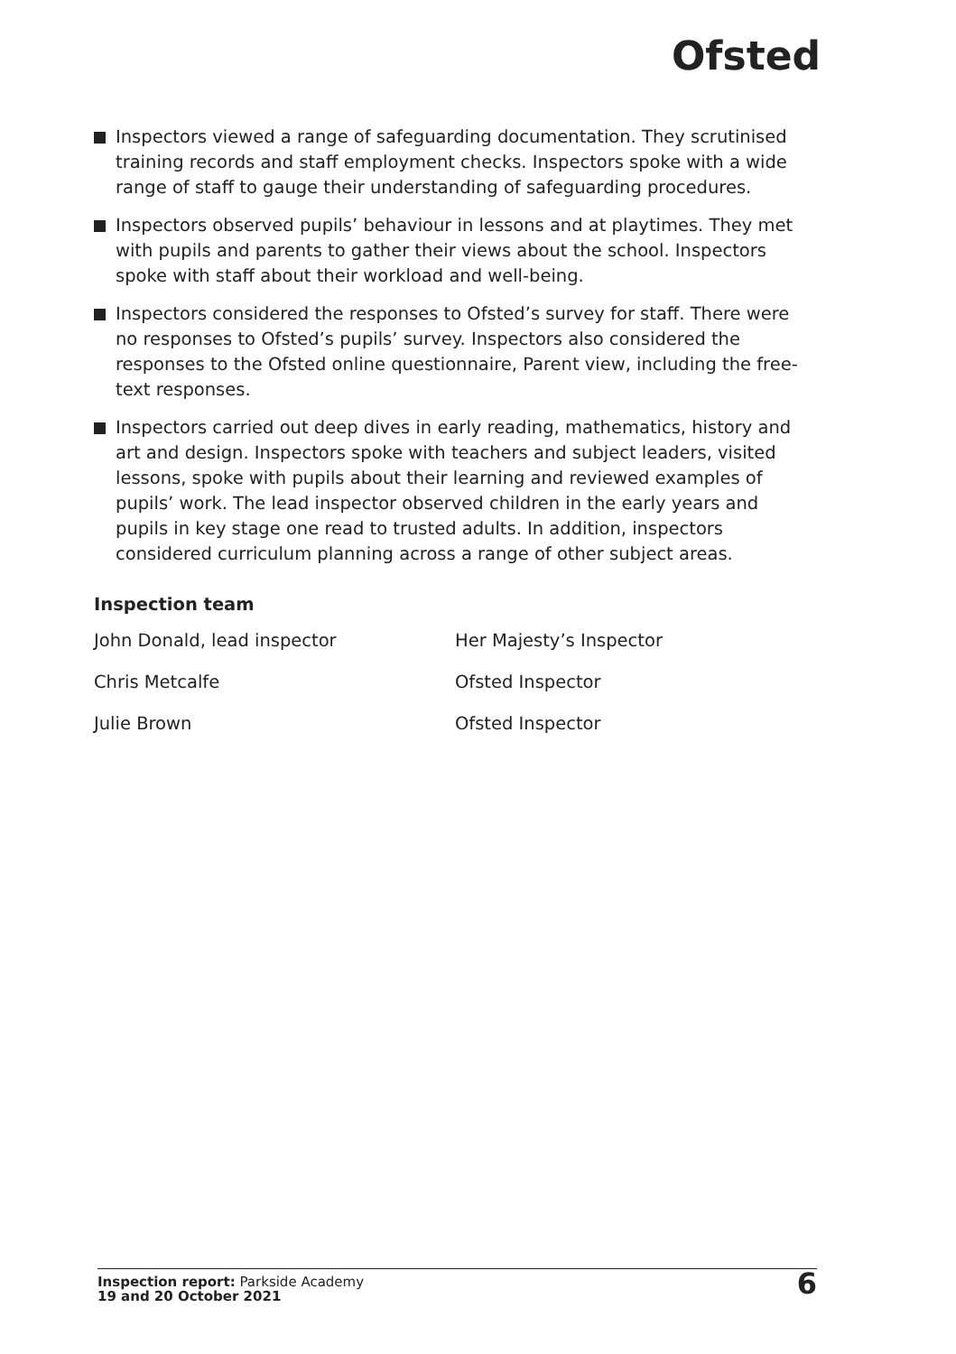Ofsted
Inspectors viewed a range of safeguarding documentation. They scrutinised training records and staff employment checks. Inspectors spoke with a wide range of staff to gauge their understanding of safeguarding procedures.
Inspectors observed pupils’ behaviour in lessons and at playtimes. They met with pupils and parents to gather their views about the school. Inspectors spoke with staff about their workload and well-being.
Inspectors considered the responses to Ofsted’s survey for staff. There were no responses to Ofsted’s pupils’ survey. Inspectors also considered the responses to the Ofsted online questionnaire, Parent view, including the free-text responses.
Inspectors carried out deep dives in early reading, mathematics, history and art and design. Inspectors spoke with teachers and subject leaders, visited lessons, spoke with pupils about their learning and reviewed examples of pupils’ work. The lead inspector observed children in the early years and pupils in key stage one read to trusted adults. In addition, inspectors considered curriculum planning across a range of other subject areas.
Inspection team
| John Donald, lead inspector | Her Majesty’s Inspector |
| Chris Metcalfe | Ofsted Inspector |
| Julie Brown | Ofsted Inspector |
Inspection report: Parkside Academy
19 and 20 October 2021
6